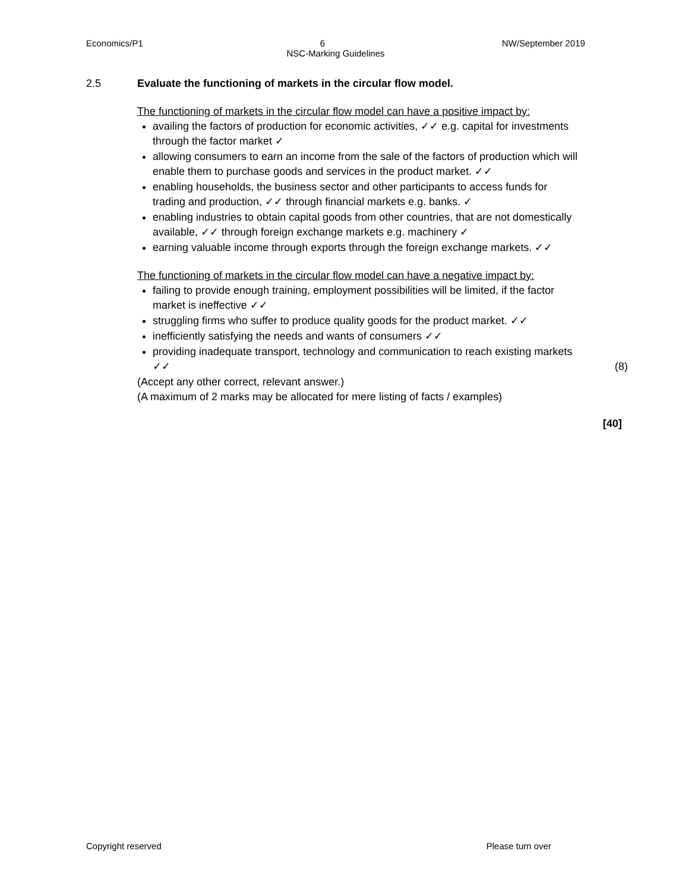Economics/P1 6 NW/September 2019
NSC-Marking Guidelines
2.5 Evaluate the functioning of markets in the circular flow model.
The functioning of markets in the circular flow model can have a positive impact by:
availing the factors of production for economic activities, ✓✓ e.g. capital for investments through the factor market ✓
allowing consumers to earn an income from the sale of the factors of production which will enable them to purchase goods and services in the product market. ✓✓
enabling households, the business sector and other participants to access funds for trading and production, ✓✓ through financial markets e.g. banks. ✓
enabling industries to obtain capital goods from other countries, that are not domestically available, ✓✓ through foreign exchange markets e.g. machinery ✓
earning valuable income through exports through the foreign exchange markets. ✓✓
The functioning of markets in the circular flow model can have a negative impact by:
failing to provide enough training, employment possibilities will be limited, if the factor market is ineffective ✓✓
struggling firms who suffer to produce quality goods for the product market. ✓✓
inefficiently satisfying the needs and wants of consumers ✓✓
providing inadequate transport, technology and communication to reach existing markets ✓✓ (8)
(Accept any other correct, relevant answer.)
(A maximum of 2 marks may be allocated for mere listing of facts / examples)
[40]
Copyright reserved Please turn over